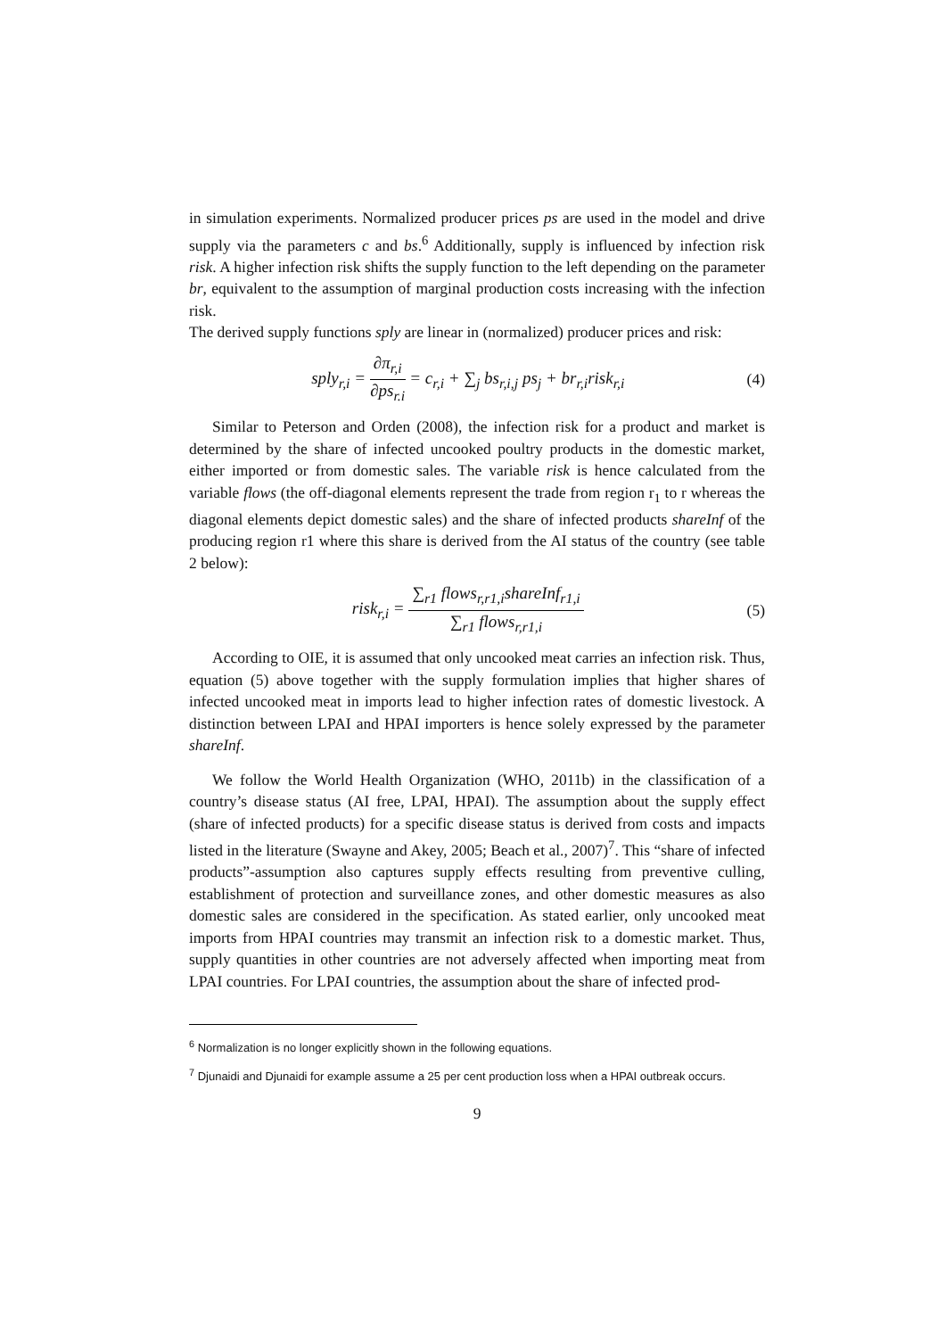in simulation experiments. Normalized producer prices ps are used in the model and drive supply via the parameters c and bs.<sup>6</sup> Additionally, supply is influenced by infection risk risk. A higher infection risk shifts the supply function to the left depending on the parameter br, equivalent to the assumption of marginal production costs increasing with the infection risk.
The derived supply functions sply are linear in (normalized) producer prices and risk:
sply<sub>r,i</sub> = ∂π<sub>r,i</sub> ∂ps<sub>r.i</sub> = c<sub>r,i</sub> + ∑<sub>j</sub> bs<sub>r,i,j</sub> ps<sub>j</sub> + br<sub>r,i</sub>risk<sub>r,i</sub>
(4)
Similar to Peterson and Orden (2008), the infection risk for a product and market is determined by the share of infected uncooked poultry products in the domestic market, either imported or from domestic sales. The variable risk is hence calculated from the variable flows (the off-diagonal elements represent the trade from region r<sub>1</sub> to r whereas the diagonal elements depict domestic sales) and the share of infected products shareInf of the producing region r1 where this share is derived from the AI status of the country (see table 2 below):
risk<sub>r,i</sub> = ∑<sub>r1</sub> flows<sub>r,r1,i</sub>shareInf<sub>r1,i</sub> ∑<sub>r1</sub> flows<sub>r,r1,i</sub>
(5)
According to OIE, it is assumed that only uncooked meat carries an infection risk. Thus, equation (5) above together with the supply formulation implies that higher shares of infected uncooked meat in imports lead to higher infection rates of domestic livestock. A distinction between LPAI and HPAI importers is hence solely expressed by the parameter shareInf.
We follow the World Health Organization (WHO, 2011b) in the classification of a country’s disease status (AI free, LPAI, HPAI). The assumption about the supply effect (share of infected products) for a specific disease status is derived from costs and impacts listed in the literature (Swayne and Akey, 2005; Beach et al., 2007)<sup>7</sup>. This “share of infected products”-assumption also captures supply effects resulting from preventive culling, establishment of protection and surveillance zones, and other domestic measures as also domestic sales are considered in the specification. As stated earlier, only uncooked meat imports from HPAI countries may transmit an infection risk to a domestic market. Thus, supply quantities in other countries are not adversely affected when importing meat from LPAI countries. For LPAI countries, the assumption about the share of infected prod-
<sup>6</sup> Normalization is no longer explicitly shown in the following equations.
<sup>7</sup> Djunaidi and Djunaidi for example assume a 25 per cent production loss when a HPAI outbreak occurs.
9